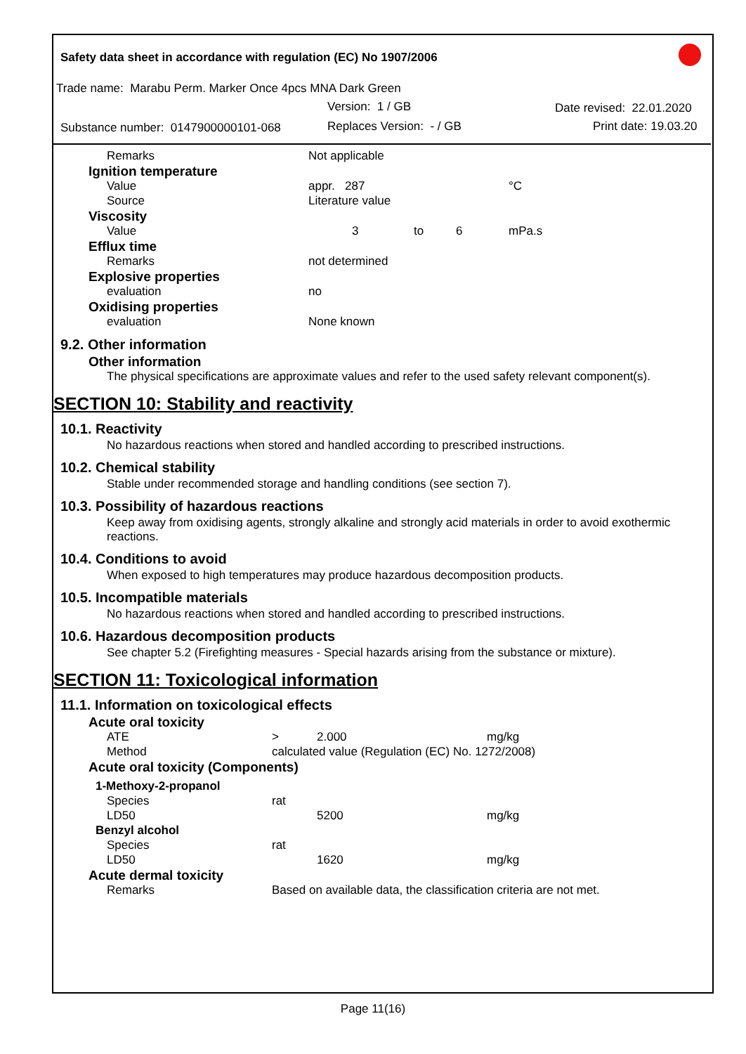Safety data sheet in accordance with regulation (EC) No 1907/2006
Trade name: Marabu Perm. Marker Once 4pcs MNA Dark Green
Version: 1 / GB Date revised: 22.01.2020
Substance number: 0147900000101-068
Replaces Version: - / GB Print date: 19.03.20
| Remarks | Not applicable | | | |
| Ignition temperature | | | | |
| Value | appr. 287 | | | °C |
| Source | Literature value | | | |
| Viscosity | | | | |
| Value | 3 | to | 6 | mPa.s |
| Efflux time | | | | |
| Remarks | not determined | | | |
| Explosive properties | | | | |
| evaluation | no | | | |
| Oxidising properties | | | | |
| evaluation | None known | | | |
9.2. Other information
Other information
The physical specifications are approximate values and refer to the used safety relevant component(s).
SECTION 10: Stability and reactivity
10.1. Reactivity
No hazardous reactions when stored and handled according to prescribed instructions.
10.2. Chemical stability
Stable under recommended storage and handling conditions (see section 7).
10.3. Possibility of hazardous reactions
Keep away from oxidising agents, strongly alkaline and strongly acid materials in order to avoid exothermic reactions.
10.4. Conditions to avoid
When exposed to high temperatures may produce hazardous decomposition products.
10.5. Incompatible materials
No hazardous reactions when stored and handled according to prescribed instructions.
10.6. Hazardous decomposition products
See chapter 5.2 (Firefighting measures - Special hazards arising from the substance or mixture).
SECTION 11: Toxicological information
11.1. Information on toxicological effects
| Acute oral toxicity | | | |
| ATE | > | 2.000 | mg/kg |
| Method | calculated value (Regulation (EC) No. 1272/2008) | | |
| Acute oral toxicity (Components) | | | |
| 1-Methoxy-2-propanol | | | |
| Species | rat | | |
| LD50 | | 5200 | mg/kg |
| Benzyl alcohol | | | |
| Species | rat | | |
| LD50 | | 1620 | mg/kg |
| Acute dermal toxicity | | | |
| Remarks | Based on available data, the classification criteria are not met. | | |
Page 11(16)